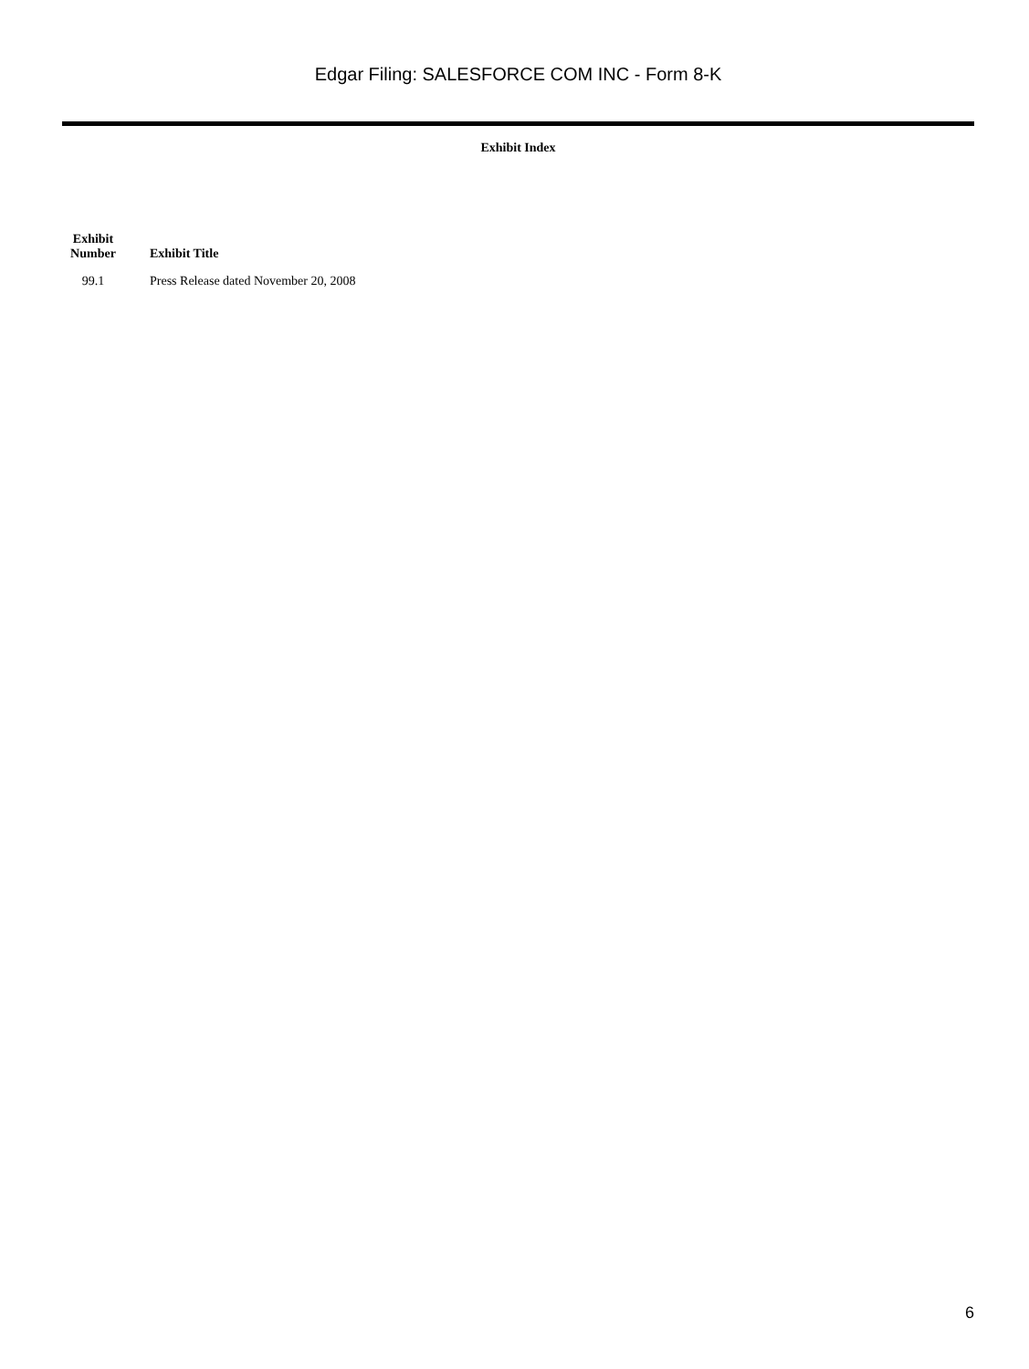Edgar Filing: SALESFORCE COM INC - Form 8-K
Exhibit Index
| Exhibit Number | Exhibit Title |
| --- | --- |
| 99.1 | Press Release dated November 20, 2008 |
6